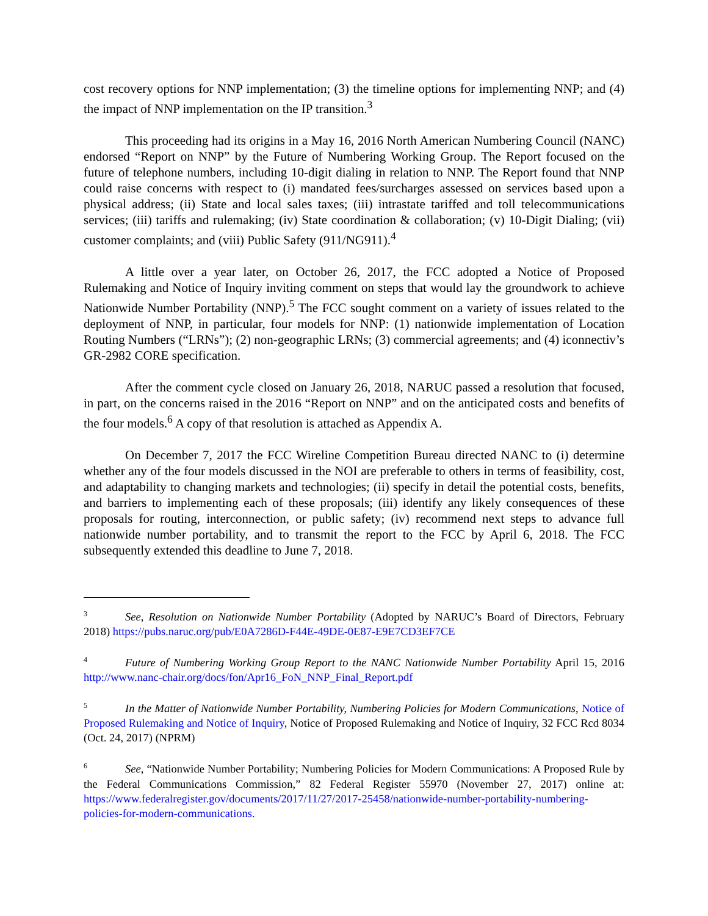cost recovery options for NNP implementation; (3) the timeline options for implementing NNP; and (4) the impact of NNP implementation on the IP transition.<sup>3</sup>
This proceeding had its origins in a May 16, 2016 North American Numbering Council (NANC) endorsed “Report on NNP” by the Future of Numbering Working Group. The Report focused on the future of telephone numbers, including 10-digit dialing in relation to NNP. The Report found that NNP could raise concerns with respect to (i) mandated fees/surcharges assessed on services based upon a physical address; (ii) State and local sales taxes; (iii) intrastate tariffed and toll telecommunications services; (iii) tariffs and rulemaking; (iv) State coordination & collaboration; (v) 10-Digit Dialing; (vii) customer complaints; and (viii) Public Safety (911/NG911).<sup>4</sup>
A little over a year later, on October 26, 2017, the FCC adopted a Notice of Proposed Rulemaking and Notice of Inquiry inviting comment on steps that would lay the groundwork to achieve Nationwide Number Portability (NNP).<sup>5</sup> The FCC sought comment on a variety of issues related to the deployment of NNP, in particular, four models for NNP: (1) nationwide implementation of Location Routing Numbers (“LRNs”); (2) non-geographic LRNs; (3) commercial agreements; and (4) iconnectiv’s GR-2982 CORE specification.
After the comment cycle closed on January 26, 2018, NARUC passed a resolution that focused, in part, on the concerns raised in the 2016 “Report on NNP” and on the anticipated costs and benefits of the four models.<sup>6</sup> A copy of that resolution is attached as Appendix A.
On December 7, 2017 the FCC Wireline Competition Bureau directed NANC to (i) determine whether any of the four models discussed in the NOI are preferable to others in terms of feasibility, cost, and adaptability to changing markets and technologies; (ii) specify in detail the potential costs, benefits, and barriers to implementing each of these proposals; (iii) identify any likely consequences of these proposals for routing, interconnection, or public safety; (iv) recommend next steps to advance full nationwide number portability, and to transmit the report to the FCC by April 6, 2018. The FCC subsequently extended this deadline to June 7, 2018.
<sup>3</sup> See, Resolution on Nationwide Number Portability (Adopted by NARUC’s Board of Directors, February 2018) https://pubs.naruc.org/pub/E0A7286D-F44E-49DE-0E87-E9E7CD3EF7CE
<sup>4</sup> Future of Numbering Working Group Report to the NANC Nationwide Number Portability April 15, 2016 http://www.nanc-chair.org/docs/fon/Apr16_FoN_NNP_Final_Report.pdf
<sup>5</sup> In the Matter of Nationwide Number Portability, Numbering Policies for Modern Communications, Notice of Proposed Rulemaking and Notice of Inquiry, Notice of Proposed Rulemaking and Notice of Inquiry, 32 FCC Rcd 8034 (Oct. 24, 2017) (NPRM)
<sup>6</sup> See, “Nationwide Number Portability; Numbering Policies for Modern Communications: A Proposed Rule by the Federal Communications Commission,” 82 Federal Register 55970 (November 27, 2017) online at: https://www.federalregister.gov/documents/2017/11/27/2017-25458/nationwide-number-portability-numbering-policies-for-modern-communications.